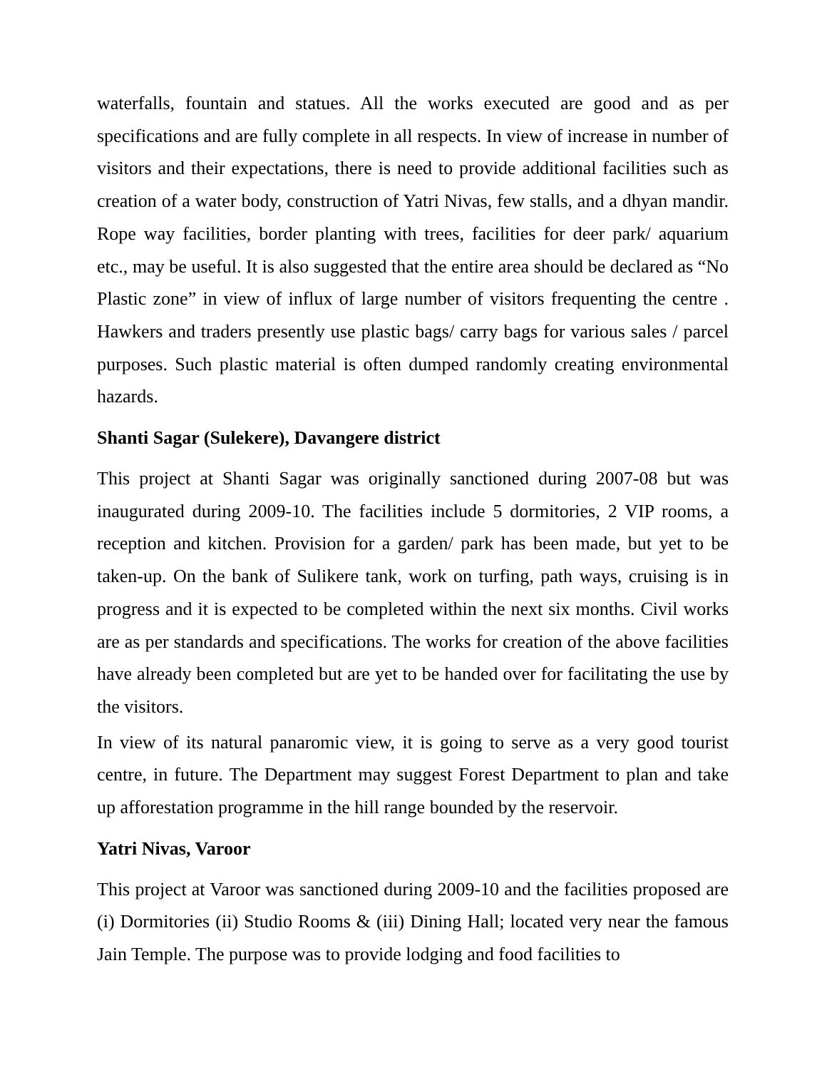waterfalls, fountain and statues. All the works executed are good and as per specifications and are fully complete in all respects. In view of increase in number of visitors and their expectations, there is need to provide additional facilities such as creation of a water body, construction of Yatri Nivas, few stalls, and a dhyan mandir. Rope way facilities, border planting with trees, facilities for deer park/ aquarium etc., may be useful. It is also suggested that the entire area should be declared as “No Plastic zone” in view of influx of large number of visitors frequenting the centre . Hawkers and traders presently use plastic bags/ carry bags for various sales / parcel purposes. Such plastic material is often dumped randomly creating environmental hazards.
Shanti Sagar (Sulekere), Davangere district
This project at Shanti Sagar was originally sanctioned during 2007-08 but was inaugurated during 2009-10. The facilities include 5 dormitories, 2 VIP rooms, a reception and kitchen. Provision for a garden/ park has been made, but yet to be taken-up. On the bank of Sulikere tank, work on turfing, path ways, cruising is in progress and it is expected to be completed within the next six months. Civil works are as per standards and specifications. The works for creation of the above facilities have already been completed but are yet to be handed over for facilitating the use by the visitors.
In view of its natural panaromic view, it is going to serve as a very good tourist centre, in future. The Department may suggest Forest Department to plan and take up afforestation programme in the hill range bounded by the reservoir.
Yatri Nivas, Varoor
This project at Varoor was sanctioned during 2009-10 and the facilities proposed are (i) Dormitories (ii) Studio Rooms & (iii) Dining Hall; located very near the famous Jain Temple. The purpose was to provide lodging and food facilities to